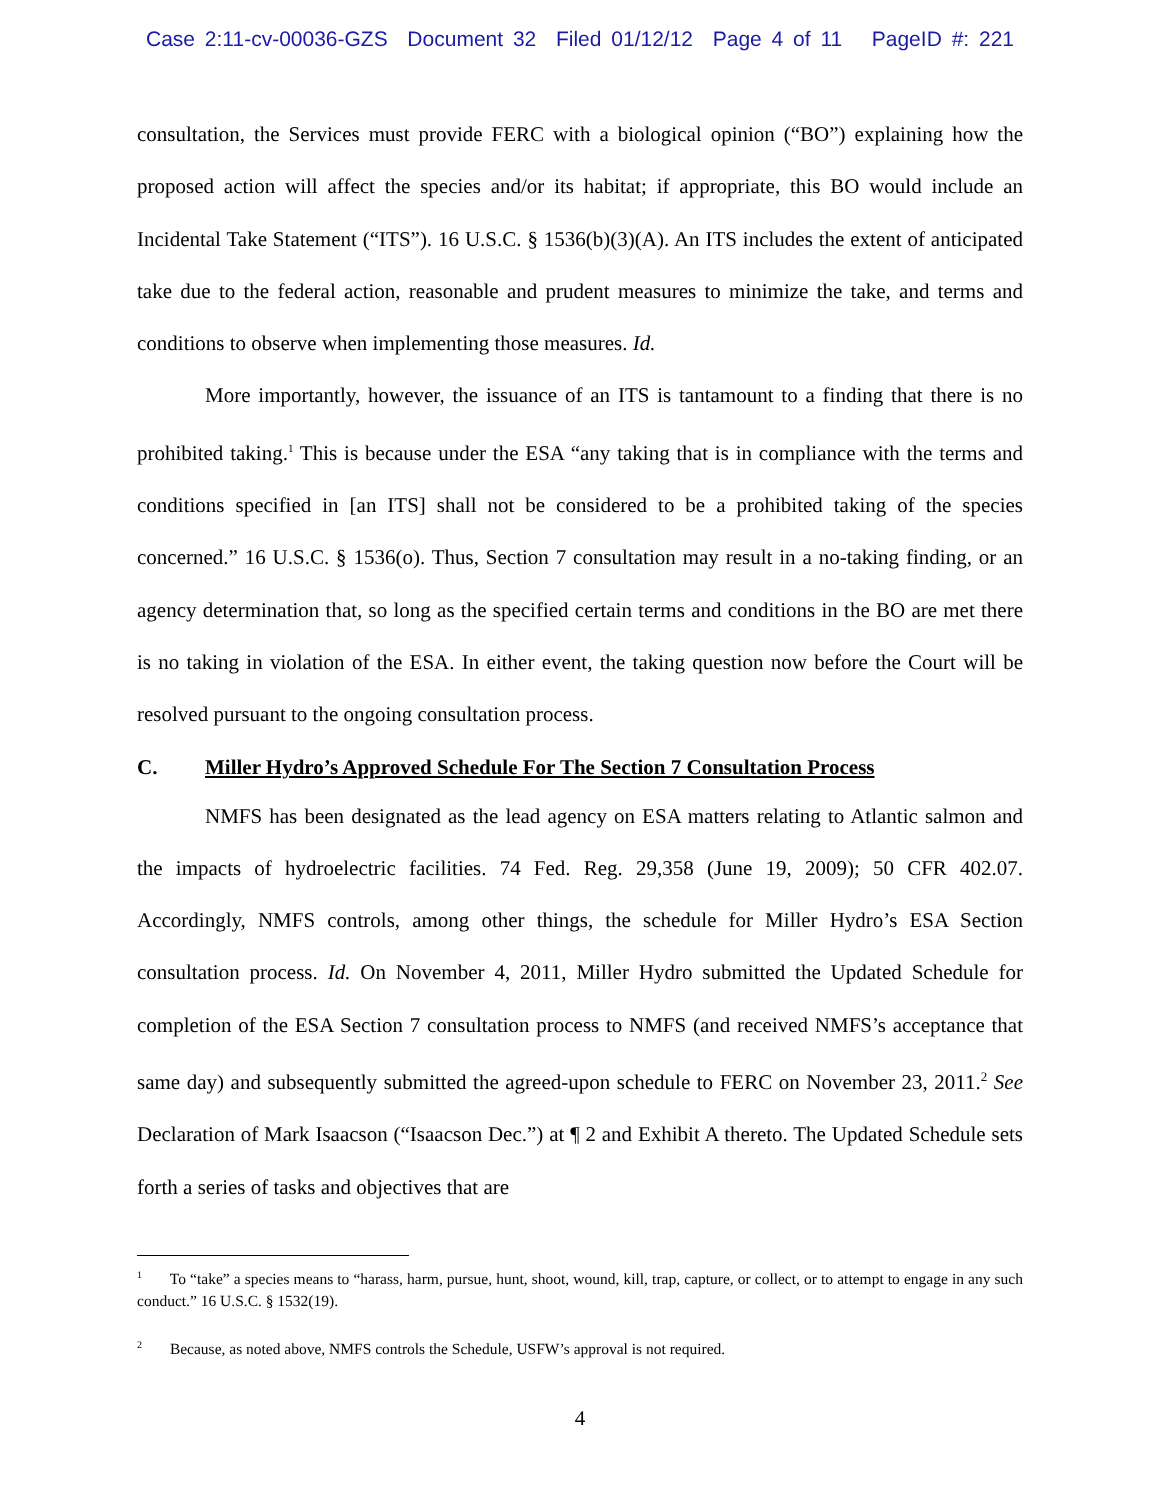Case 2:11-cv-00036-GZS Document 32 Filed 01/12/12 Page 4 of 11 PageID #: 221
consultation, the Services must provide FERC with a biological opinion (“BO”) explaining how the proposed action will affect the species and/or its habitat; if appropriate, this BO would include an Incidental Take Statement (“ITS”). 16 U.S.C. § 1536(b)(3)(A). An ITS includes the extent of anticipated take due to the federal action, reasonable and prudent measures to minimize the take, and terms and conditions to observe when implementing those measures. Id.
More importantly, however, the issuance of an ITS is tantamount to a finding that there is no prohibited taking.<sup>1</sup> This is because under the ESA “any taking that is in compliance with the terms and conditions specified in [an ITS] shall not be considered to be a prohibited taking of the species concerned.” 16 U.S.C. § 1536(o). Thus, Section 7 consultation may result in a no-taking finding, or an agency determination that, so long as the specified certain terms and conditions in the BO are met there is no taking in violation of the ESA. In either event, the taking question now before the Court will be resolved pursuant to the ongoing consultation process.
C. Miller Hydro’s Approved Schedule For The Section 7 Consultation Process
NMFS has been designated as the lead agency on ESA matters relating to Atlantic salmon and the impacts of hydroelectric facilities. 74 Fed. Reg. 29,358 (June 19, 2009); 50 CFR 402.07. Accordingly, NMFS controls, among other things, the schedule for Miller Hydro’s ESA Section consultation process. Id. On November 4, 2011, Miller Hydro submitted the Updated Schedule for completion of the ESA Section 7 consultation process to NMFS (and received NMFS’s acceptance that same day) and subsequently submitted the agreed-upon schedule to FERC on November 23, 2011.<sup>2</sup> See Declaration of Mark Isaacson (“Isaacson Dec.”) at ¶ 2 and Exhibit A thereto. The Updated Schedule sets forth a series of tasks and objectives that are
<sup>1</sup> To “take” a species means to “harass, harm, pursue, hunt, shoot, wound, kill, trap, capture, or collect, or to attempt to engage in any such conduct.” 16 U.S.C. § 1532(19).
<sup>2</sup> Because, as noted above, NMFS controls the Schedule, USFW’s approval is not required.
4